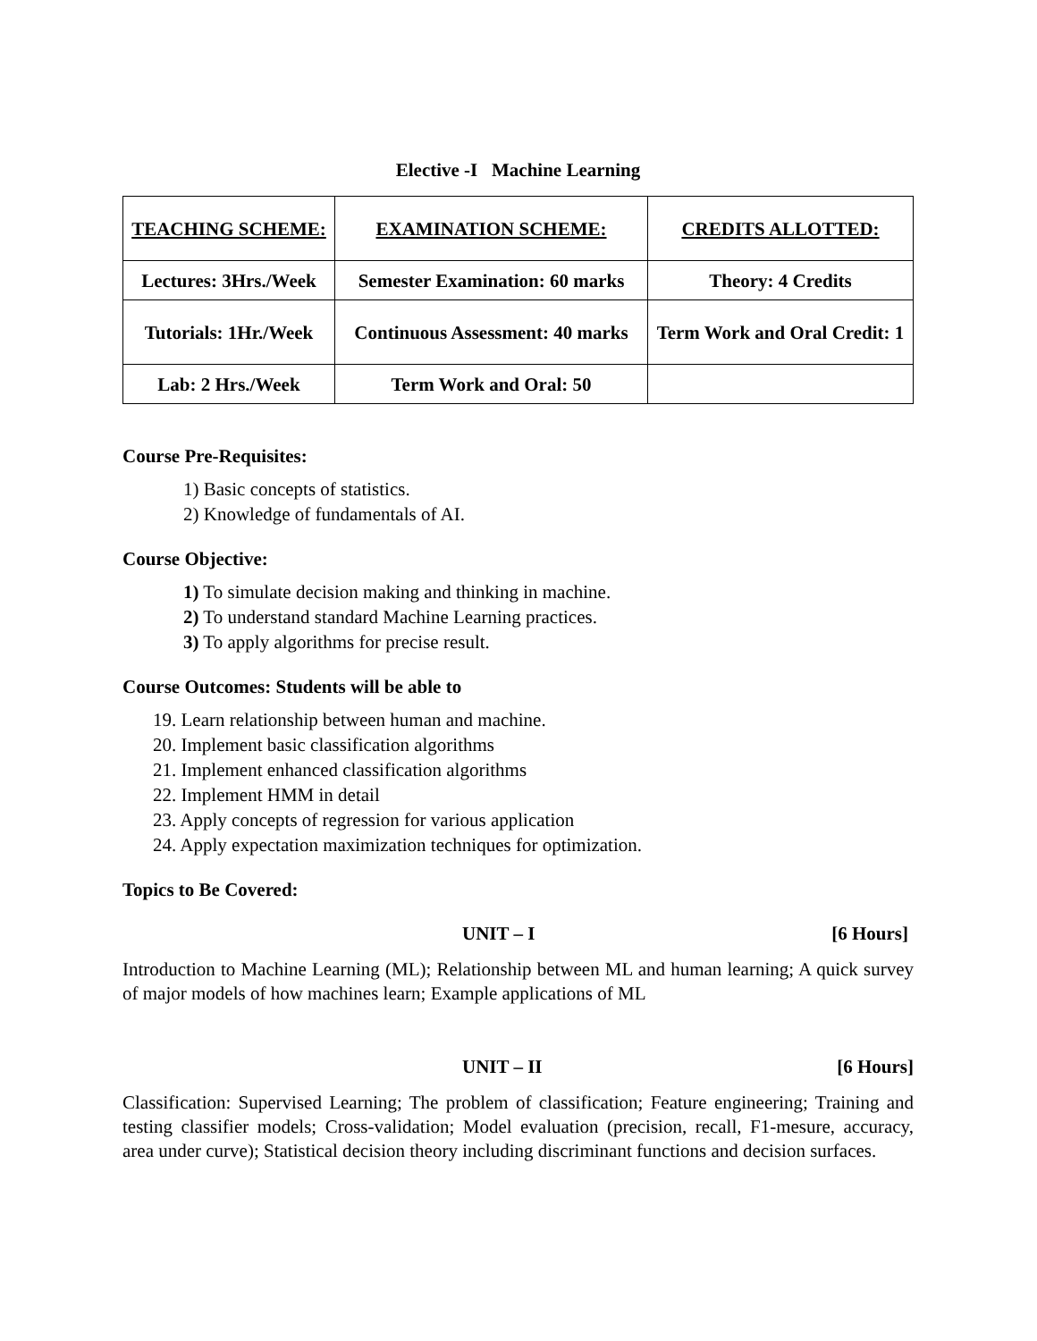Elective -I Machine Learning
| TEACHING SCHEME: | EXAMINATION SCHEME: | CREDITS ALLOTTED: |
| --- | --- | --- |
| Lectures: 3Hrs./Week | Semester Examination: 60 marks | Theory: 4 Credits |
| Tutorials: 1Hr./Week | Continuous Assessment: 40 marks | Term Work and Oral Credit: 1 |
| Lab: 2 Hrs./Week | Term Work and Oral: 50 | |
Course Pre-Requisites:
1) Basic concepts of statistics.
2) Knowledge of fundamentals of AI.
Course Objective:
1) To simulate decision making and thinking in machine.
2) To understand standard Machine Learning practices.
3) To apply algorithms for precise result.
Course Outcomes: Students will be able to
19. Learn relationship between human and machine.
20. Implement basic classification algorithms
21. Implement enhanced classification algorithms
22. Implement HMM in detail
23. Apply concepts of regression for various application
24. Apply expectation maximization techniques for optimization.
Topics to Be Covered:
UNIT – I [6 Hours]
Introduction to Machine Learning (ML); Relationship between ML and human learning; A quick survey of major models of how machines learn; Example applications of ML
UNIT – II [6 Hours]
Classification: Supervised Learning; The problem of classification; Feature engineering; Training and testing classifier models; Cross-validation; Model evaluation (precision, recall, F1-mesure, accuracy, area under curve); Statistical decision theory including discriminant functions and decision surfaces.